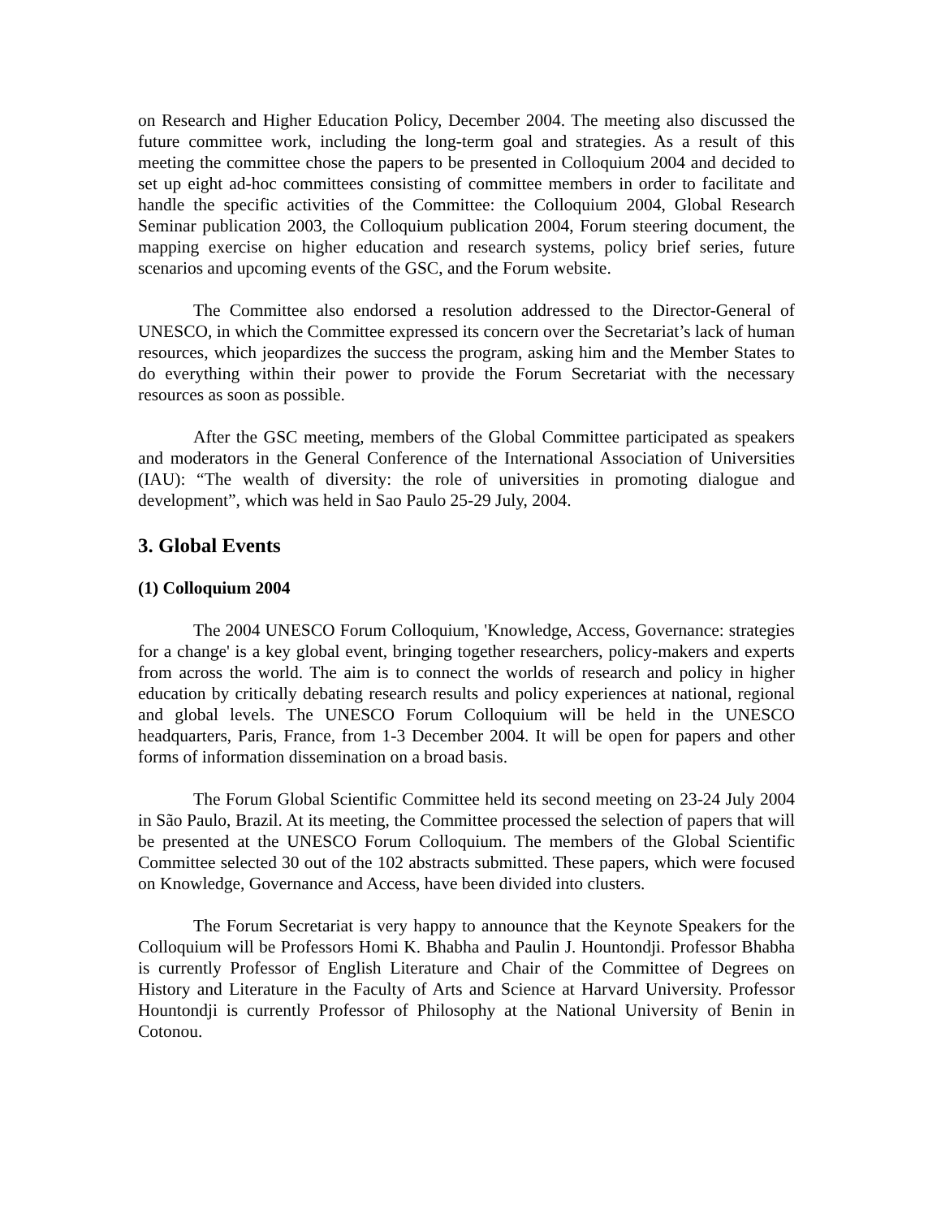on Research and Higher Education Policy, December 2004. The meeting also discussed the future committee work, including the long-term goal and strategies. As a result of this meeting the committee chose the papers to be presented in Colloquium 2004 and decided to set up eight ad-hoc committees consisting of committee members in order to facilitate and handle the specific activities of the Committee: the Colloquium 2004, Global Research Seminar publication 2003, the Colloquium publication 2004, Forum steering document, the mapping exercise on higher education and research systems, policy brief series, future scenarios and upcoming events of the GSC, and the Forum website.
The Committee also endorsed a resolution addressed to the Director-General of UNESCO, in which the Committee expressed its concern over the Secretariat’s lack of human resources, which jeopardizes the success the program, asking him and the Member States to do everything within their power to provide the Forum Secretariat with the necessary resources as soon as possible.
After the GSC meeting, members of the Global Committee participated as speakers and moderators in the General Conference of the International Association of Universities (IAU): “The wealth of diversity: the role of universities in promoting dialogue and development”, which was held in Sao Paulo 25-29 July, 2004.
3. Global Events
(1) Colloquium 2004
The 2004 UNESCO Forum Colloquium, 'Knowledge, Access, Governance: strategies for a change' is a key global event, bringing together researchers, policy-makers and experts from across the world. The aim is to connect the worlds of research and policy in higher education by critically debating research results and policy experiences at national, regional and global levels. The UNESCO Forum Colloquium will be held in the UNESCO headquarters, Paris, France, from 1-3 December 2004. It will be open for papers and other forms of information dissemination on a broad basis.
The Forum Global Scientific Committee held its second meeting on 23-24 July 2004 in São Paulo, Brazil. At its meeting, the Committee processed the selection of papers that will be presented at the UNESCO Forum Colloquium. The members of the Global Scientific Committee selected 30 out of the 102 abstracts submitted. These papers, which were focused on Knowledge, Governance and Access, have been divided into clusters.
The Forum Secretariat is very happy to announce that the Keynote Speakers for the Colloquium will be Professors Homi K. Bhabha and Paulin J. Hountondji. Professor Bhabha is currently Professor of English Literature and Chair of the Committee of Degrees on History and Literature in the Faculty of Arts and Science at Harvard University. Professor Hountondji is currently Professor of Philosophy at the National University of Benin in Cotonou.